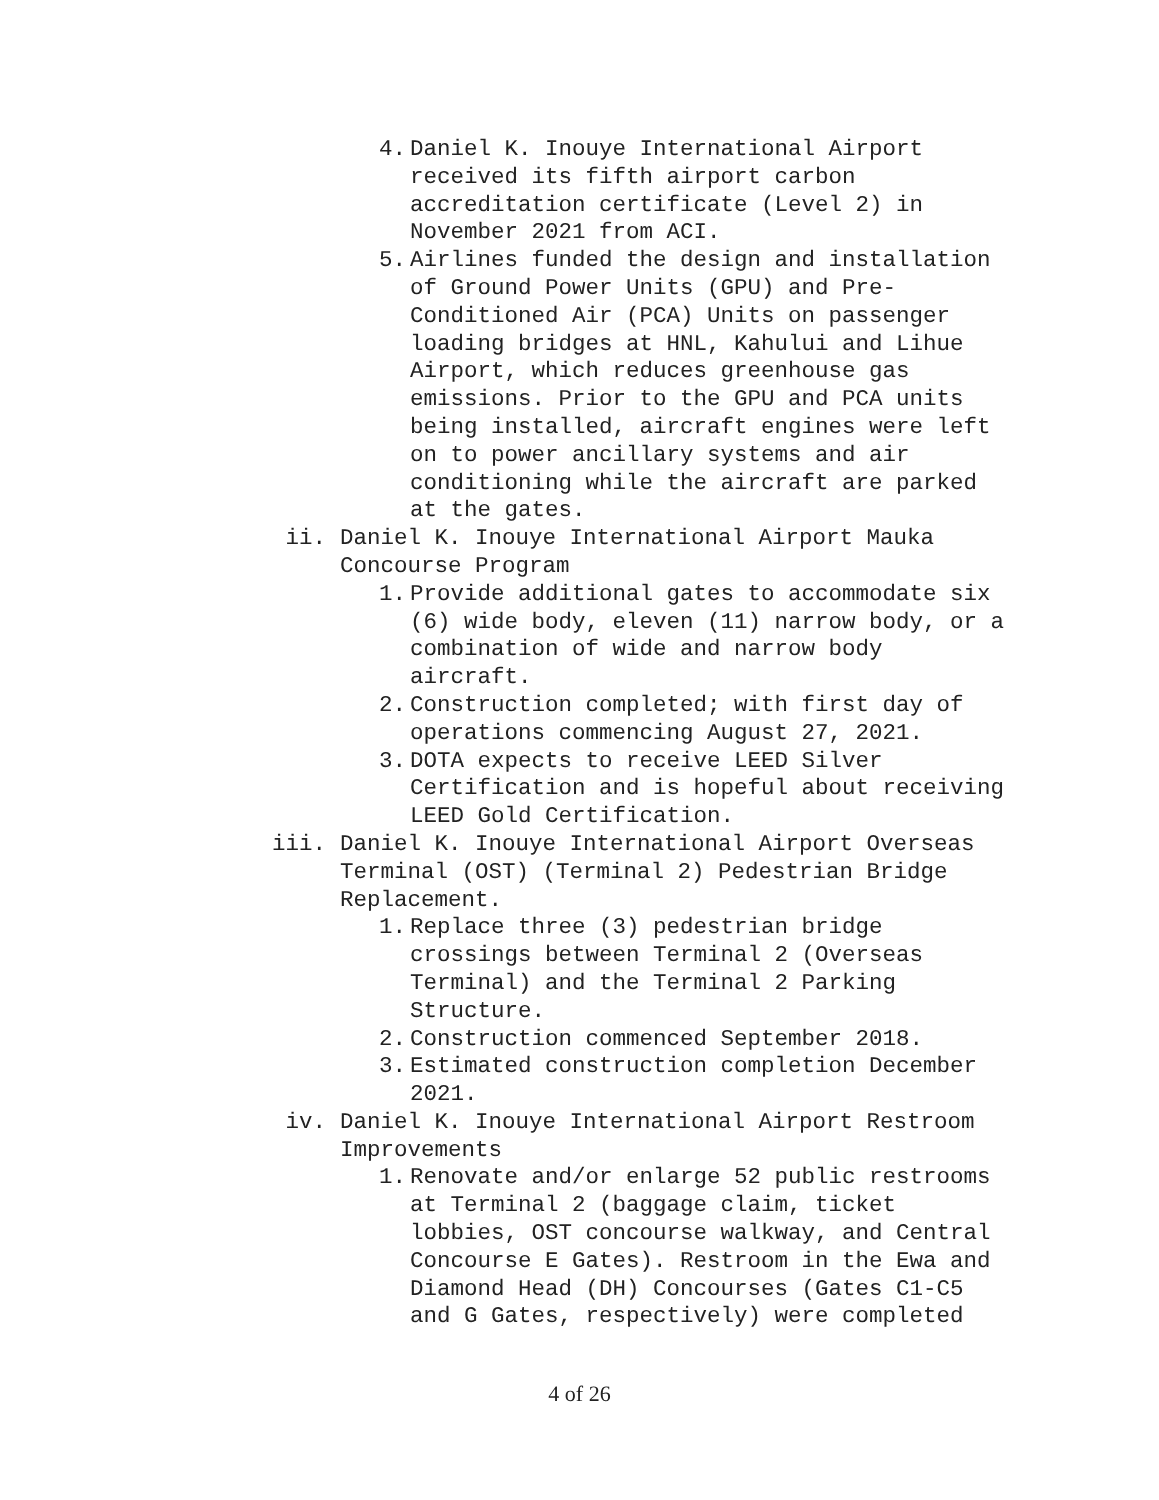4. Daniel K. Inouye International Airport received its fifth airport carbon accreditation certificate (Level 2) in November 2021 from ACI.
5. Airlines funded the design and installation of Ground Power Units (GPU) and Pre- Conditioned Air (PCA) Units on passenger loading bridges at HNL, Kahului and Lihue Airport, which reduces greenhouse gas emissions. Prior to the GPU and PCA units being installed, aircraft engines were left on to power ancillary systems and air conditioning while the aircraft are parked at the gates.
ii. Daniel K. Inouye International Airport Mauka Concourse Program
1. Provide additional gates to accommodate six (6) wide body, eleven (11) narrow body, or a combination of wide and narrow body aircraft.
2. Construction completed; with first day of operations commencing August 27, 2021.
3. DOTA expects to receive LEED Silver Certification and is hopeful about receiving LEED Gold Certification.
iii. Daniel K. Inouye International Airport Overseas Terminal (OST) (Terminal 2) Pedestrian Bridge Replacement.
1. Replace three (3) pedestrian bridge crossings between Terminal 2 (Overseas Terminal) and the Terminal 2 Parking Structure.
2. Construction commenced September 2018.
3. Estimated construction completion December 2021.
iv. Daniel K. Inouye International Airport Restroom Improvements
1. Renovate and/or enlarge 52 public restrooms at Terminal 2 (baggage claim, ticket lobbies, OST concourse walkway, and Central Concourse E Gates). Restroom in the Ewa and Diamond Head (DH) Concourses (Gates C1-C5 and G Gates, respectively) were completed
4 of 26